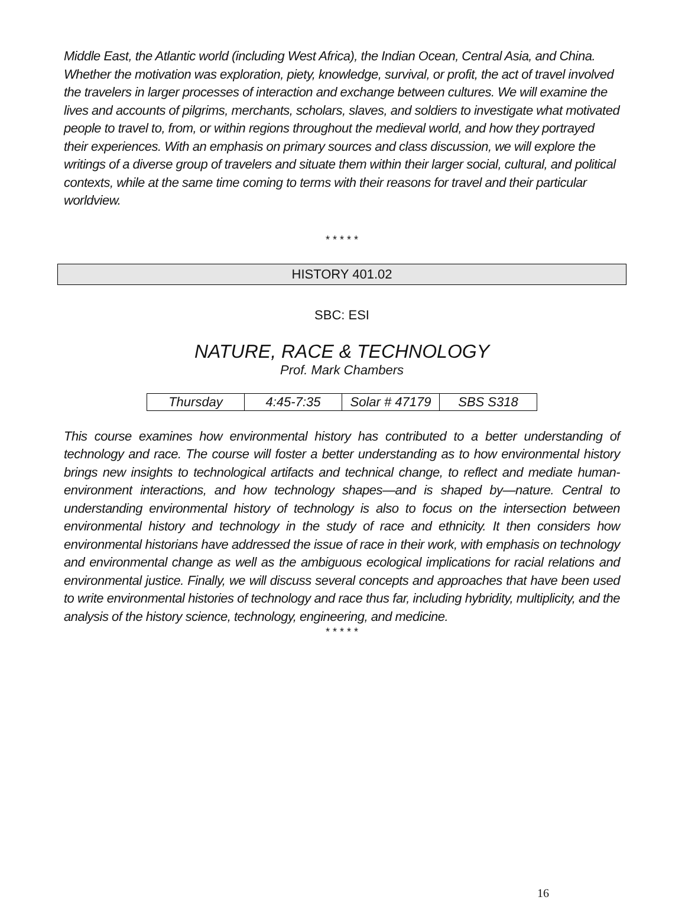Middle East, the Atlantic world (including West Africa), the Indian Ocean, Central Asia, and China. Whether the motivation was exploration, piety, knowledge, survival, or profit, the act of travel involved the travelers in larger processes of interaction and exchange between cultures. We will examine the lives and accounts of pilgrims, merchants, scholars, slaves, and soldiers to investigate what motivated people to travel to, from, or within regions throughout the medieval world, and how they portrayed their experiences. With an emphasis on primary sources and class discussion, we will explore the writings of a diverse group of travelers and situate them within their larger social, cultural, and political contexts, while at the same time coming to terms with their reasons for travel and their particular worldview.
* * * * *
HISTORY 401.02
SBC: ESI
NATURE, RACE & TECHNOLOGY
Prof. Mark Chambers
| Thursday | 4:45-7:35 | Solar # 47179 | SBS S318 |
This course examines how environmental history has contributed to a better understanding of technology and race. The course will foster a better understanding as to how environmental history brings new insights to technological artifacts and technical change, to reflect and mediate human-environment interactions, and how technology shapes—and is shaped by—nature. Central to understanding environmental history of technology is also to focus on the intersection between environmental history and technology in the study of race and ethnicity. It then considers how environmental historians have addressed the issue of race in their work, with emphasis on technology and environmental change as well as the ambiguous ecological implications for racial relations and environmental justice. Finally, we will discuss several concepts and approaches that have been used to write environmental histories of technology and race thus far, including hybridity, multiplicity, and the analysis of the history science, technology, engineering, and medicine.
* * * * *
16